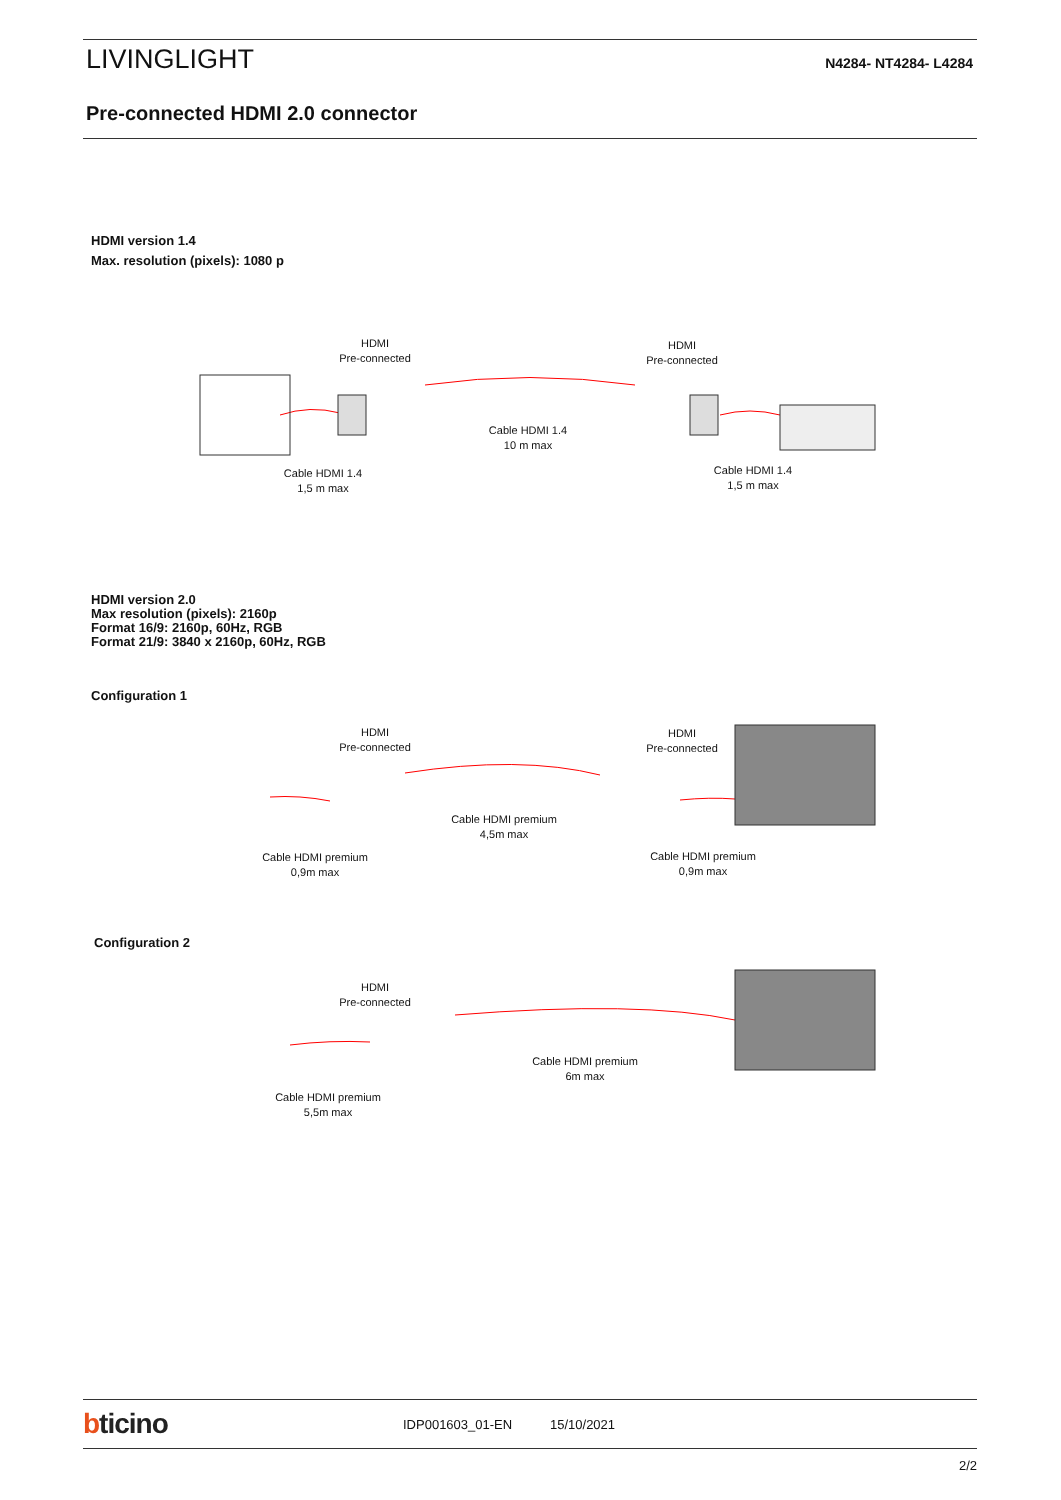LIVINGLIGHT N4284- NT4284- L4284
Pre-connected HDMI 2.0 connector
HDMI version 1.4
Max. resolution (pixels): 1080 p
HDMI
Pre-connected
HDMI
Pre-connected
Cable HDMI 1.4
10 m max
Cable HDMI 1.4
1,5 m max
Cable HDMI 1.4
1,5 m max
HDMI version 2.0
Max resolution (pixels): 2160p
Format 16/9: 2160p, 60Hz, RGB
Format 21/9: 3840 x 2160p, 60Hz, RGB
Configuration 1
HDMI
Pre-connected
HDMI
Pre-connected
Cable HDMI premium
4,5m max
Cable HDMI premium
0,9m max
Cable HDMI premium
0,9m max
Configuration 2
HDMI
Pre-connected
Cable HDMI premium
6m max
Cable HDMI premium
5,5m max
bticino IDP001603_01-EN 15/10/2021
2/2